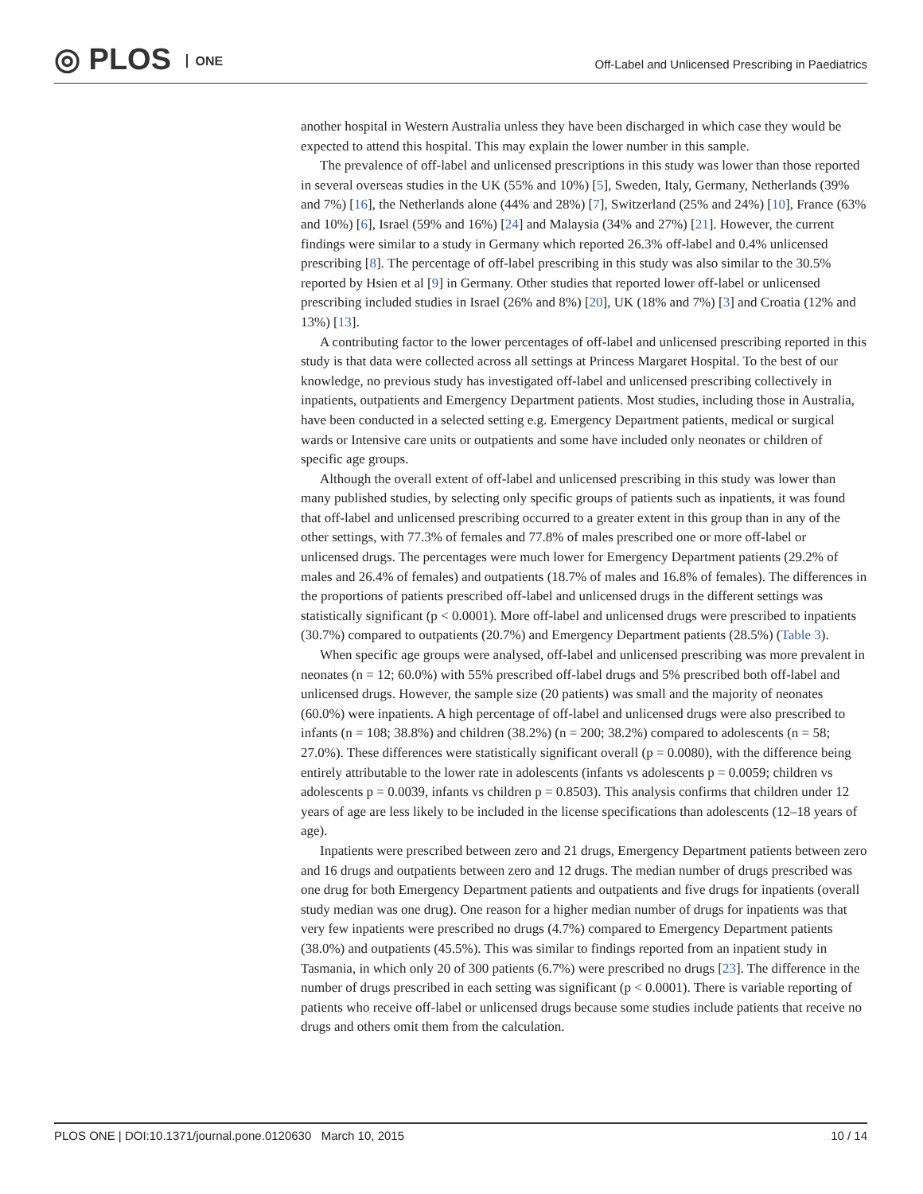◎ PLOS ONE
Off-Label and Unlicensed Prescribing in Paediatrics
another hospital in Western Australia unless they have been discharged in which case they would be expected to attend this hospital. This may explain the lower number in this sample.
The prevalence of off-label and unlicensed prescriptions in this study was lower than those reported in several overseas studies in the UK (55% and 10%) [5], Sweden, Italy, Germany, Netherlands (39% and 7%) [16], the Netherlands alone (44% and 28%) [7], Switzerland (25% and 24%) [10], France (63% and 10%) [6], Israel (59% and 16%) [24] and Malaysia (34% and 27%) [21]. However, the current findings were similar to a study in Germany which reported 26.3% off-label and 0.4% unlicensed prescribing [8]. The percentage of off-label prescribing in this study was also similar to the 30.5% reported by Hsien et al [9] in Germany. Other studies that reported lower off-label or unlicensed prescribing included studies in Israel (26% and 8%) [20], UK (18% and 7%) [3] and Croatia (12% and 13%) [13].
A contributing factor to the lower percentages of off-label and unlicensed prescribing reported in this study is that data were collected across all settings at Princess Margaret Hospital. To the best of our knowledge, no previous study has investigated off-label and unlicensed prescribing collectively in inpatients, outpatients and Emergency Department patients. Most studies, including those in Australia, have been conducted in a selected setting e.g. Emergency Department patients, medical or surgical wards or Intensive care units or outpatients and some have included only neonates or children of specific age groups.
Although the overall extent of off-label and unlicensed prescribing in this study was lower than many published studies, by selecting only specific groups of patients such as inpatients, it was found that off-label and unlicensed prescribing occurred to a greater extent in this group than in any of the other settings, with 77.3% of females and 77.8% of males prescribed one or more off-label or unlicensed drugs. The percentages were much lower for Emergency Department patients (29.2% of males and 26.4% of females) and outpatients (18.7% of males and 16.8% of females). The differences in the proportions of patients prescribed off-label and unlicensed drugs in the different settings was statistically significant (p < 0.0001). More off-label and unlicensed drugs were prescribed to inpatients (30.7%) compared to outpatients (20.7%) and Emergency Department patients (28.5%) (Table 3).
When specific age groups were analysed, off-label and unlicensed prescribing was more prevalent in neonates (n = 12; 60.0%) with 55% prescribed off-label drugs and 5% prescribed both off-label and unlicensed drugs. However, the sample size (20 patients) was small and the majority of neonates (60.0%) were inpatients. A high percentage of off-label and unlicensed drugs were also prescribed to infants (n = 108; 38.8%) and children (38.2%) (n = 200; 38.2%) compared to adolescents (n = 58; 27.0%). These differences were statistically significant overall (p = 0.0080), with the difference being entirely attributable to the lower rate in adolescents (infants vs adolescents p = 0.0059; children vs adolescents p = 0.0039, infants vs children p = 0.8503). This analysis confirms that children under 12 years of age are less likely to be included in the license specifications than adolescents (12–18 years of age).
Inpatients were prescribed between zero and 21 drugs, Emergency Department patients between zero and 16 drugs and outpatients between zero and 12 drugs. The median number of drugs prescribed was one drug for both Emergency Department patients and outpatients and five drugs for inpatients (overall study median was one drug). One reason for a higher median number of drugs for inpatients was that very few inpatients were prescribed no drugs (4.7%) compared to Emergency Department patients (38.0%) and outpatients (45.5%). This was similar to findings reported from an inpatient study in Tasmania, in which only 20 of 300 patients (6.7%) were prescribed no drugs [23]. The difference in the number of drugs prescribed in each setting was significant (p < 0.0001). There is variable reporting of patients who receive off-label or unlicensed drugs because some studies include patients that receive no drugs and others omit them from the calculation.
PLOS ONE | DOI:10.1371/journal.pone.0120630 March 10, 2015 10 / 14